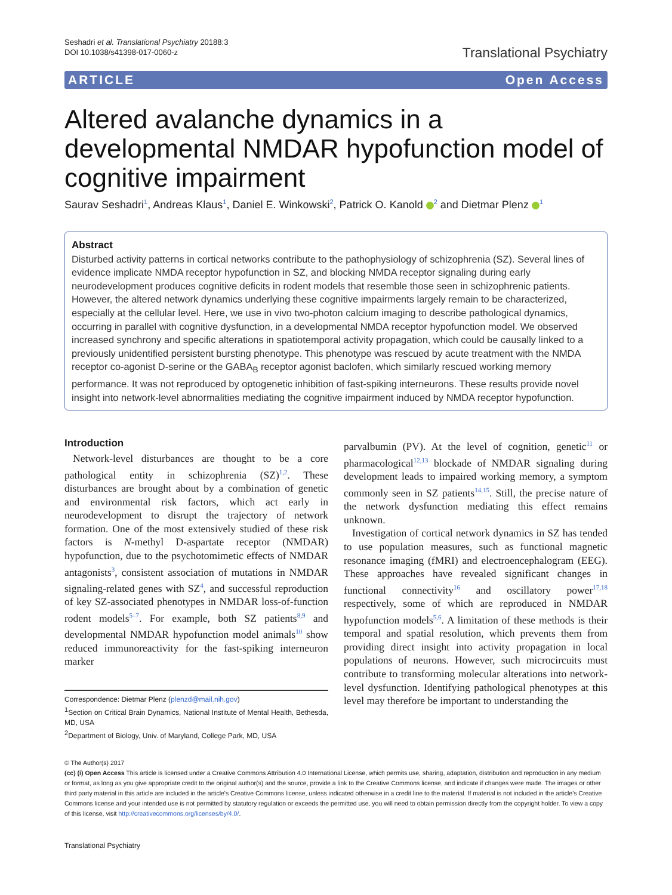Seshadri et al. Translational Psychiatry 20188:3
DOI 10.1038/s41398-017-0060-z
Translational Psychiatry
ARTICLE Open Access
Altered avalanche dynamics in a developmental NMDAR hypofunction model of cognitive impairment
Saurav Seshadri<sup>1</sup>, Andreas Klaus<sup>1</sup>, Daniel E. Winkowski<sup>2</sup>, Patrick O. Kanold <sup>2</sup> and Dietmar Plenz <sup>1</sup>
Abstract
Disturbed activity patterns in cortical networks contribute to the pathophysiology of schizophrenia (SZ). Several lines of evidence implicate NMDA receptor hypofunction in SZ, and blocking NMDA receptor signaling during early neurodevelopment produces cognitive deficits in rodent models that resemble those seen in schizophrenic patients. However, the altered network dynamics underlying these cognitive impairments largely remain to be characterized, especially at the cellular level. Here, we use in vivo two-photon calcium imaging to describe pathological dynamics, occurring in parallel with cognitive dysfunction, in a developmental NMDA receptor hypofunction model. We observed increased synchrony and specific alterations in spatiotemporal activity propagation, which could be causally linked to a previously unidentified persistent bursting phenotype. This phenotype was rescued by acute treatment with the NMDA receptor co-agonist D-serine or the GABA<sub>B</sub> receptor agonist baclofen, which similarly rescued working memory performance. It was not reproduced by optogenetic inhibition of fast-spiking interneurons. These results provide novel insight into network-level abnormalities mediating the cognitive impairment induced by NMDA receptor hypofunction.
Introduction
Network-level disturbances are thought to be a core pathological entity in schizophrenia (SZ)<sup>1,2</sup>. These disturbances are brought about by a combination of genetic and environmental risk factors, which act early in neurodevelopment to disrupt the trajectory of network formation. One of the most extensively studied of these risk factors is N-methyl D-aspartate receptor (NMDAR) hypofunction, due to the psychotomimetic effects of NMDAR antagonists<sup>3</sup>, consistent association of mutations in NMDAR signaling-related genes with SZ<sup>4</sup>, and successful reproduction of key SZ-associated phenotypes in NMDAR loss-of-function rodent models<sup>5–7</sup>. For example, both SZ patients<sup>8,9</sup> and developmental NMDAR hypofunction model animals<sup>10</sup> show reduced immunoreactivity for the fast-spiking interneuron marker
Correspondence: Dietmar Plenz (plenzd@mail.nih.gov)
<sup>1</sup> Section on Critical Brain Dynamics, National Institute of Mental Health, Bethesda, MD, USA
<sup>2</sup> Department of Biology, Univ. of Maryland, College Park, MD, USA
parvalbumin (PV). At the level of cognition, genetic<sup>11</sup> or pharmacological<sup>12,13</sup> blockade of NMDAR signaling during development leads to impaired working memory, a symptom commonly seen in SZ patients<sup>14,15</sup>. Still, the precise nature of the network dysfunction mediating this effect remains unknown.
Investigation of cortical network dynamics in SZ has tended to use population measures, such as functional magnetic resonance imaging (fMRI) and electroencephalogram (EEG). These approaches have revealed significant changes in functional connectivity<sup>16</sup> and oscillatory power<sup>17,18</sup> respectively, some of which are reproduced in NMDAR hypofunction models<sup>5,6</sup>. A limitation of these methods is their temporal and spatial resolution, which prevents them from providing direct insight into activity propagation in local populations of neurons. However, such microcircuits must contribute to transforming molecular alterations into network-level dysfunction. Identifying pathological phenotypes at this level may therefore be important to understanding the
© The Author(s) 2017
(cc) (i) Open Access This article is licensed under a Creative Commons Attribution 4.0 International License, which permits use, sharing, adaptation, distribution and reproduction in any medium or format, as long as you give appropriate credit to the original author(s) and the source, provide a link to the Creative Commons license, and indicate if changes were made. The images or other third party material in this article are included in the article's Creative Commons license, unless indicated otherwise in a credit line to the material. If material is not included in the article's Creative Commons license and your intended use is not permitted by statutory regulation or exceeds the permitted use, you will need to obtain permission directly from the copyright holder. To view a copy of this license, visit http://creativecommons.org/licenses/by/4.0/.
Translational Psychiatry